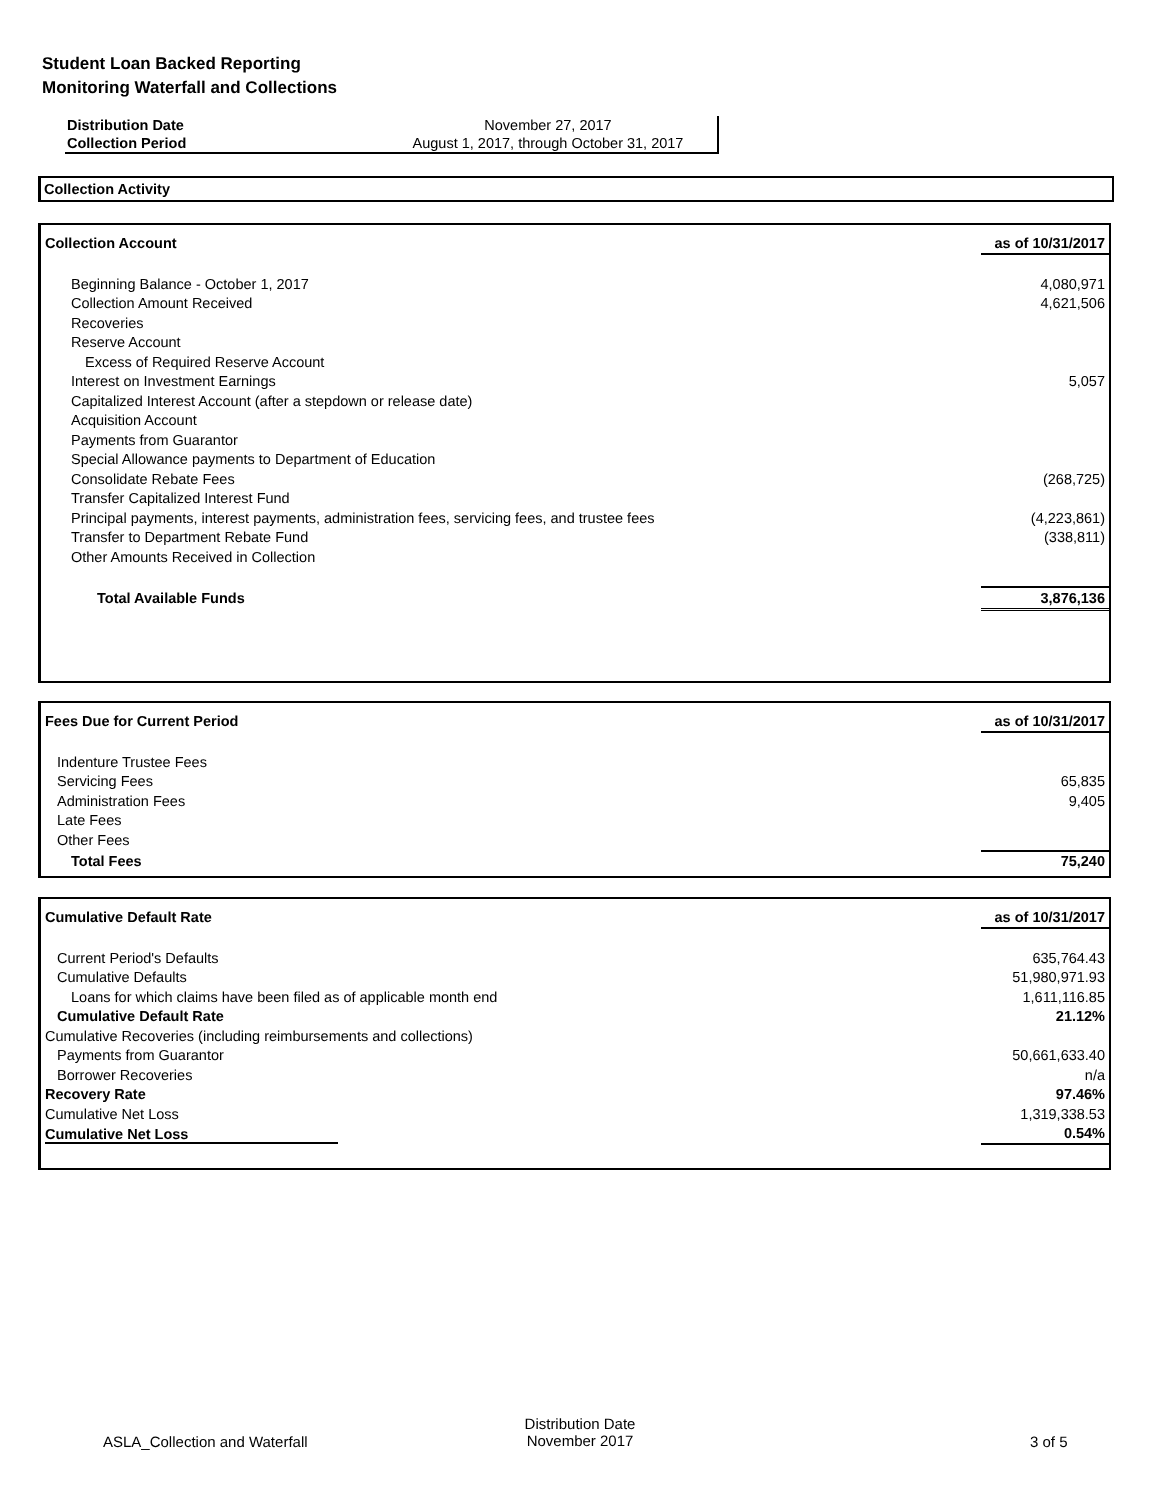Student Loan Backed Reporting
Monitoring Waterfall and Collections
| Distribution Date | November 27, 2017 |
| Collection Period | August 1, 2017, through October 31, 2017 |
Collection Activity
| Collection Account | as of 10/31/2017 |
| Beginning Balance - October 1, 2017 | 4,080,971 |
| Collection Amount Received | 4,621,506 |
| Recoveries | |
| Reserve Account | |
| Excess of Required Reserve Account | |
| Interest on Investment Earnings | 5,057 |
| Capitalized Interest Account (after a stepdown or release date) | |
| Acquisition Account | |
| Payments from Guarantor | |
| Special Allowance payments to Department of Education | |
| Consolidate Rebate Fees | (268,725) |
| Transfer Capitalized Interest Fund | |
| Principal payments, interest payments, administration fees, servicing fees, and trustee fees | (4,223,861) |
| Transfer to Department Rebate Fund | (338,811) |
| Other Amounts Received in Collection | |
| Total Available Funds | 3,876,136 |
| Fees Due for Current Period | as of 10/31/2017 |
| Indenture Trustee Fees | |
| Servicing Fees | 65,835 |
| Administration Fees | 9,405 |
| Late Fees | |
| Other Fees | |
| Total Fees | 75,240 |
| Cumulative Default Rate | as of 10/31/2017 |
| Current Period's Defaults | 635,764.43 |
| Cumulative Defaults | 51,980,971.93 |
| Loans for which claims have been filed as of applicable month end | 1,611,116.85 |
| Cumulative Default Rate | 21.12% |
| Cumulative Recoveries (including reimbursements and collections) | |
| Payments from Guarantor | 50,661,633.40 |
| Borrower Recoveries | n/a |
| Recovery Rate | 97.46% |
| Cumulative Net Loss | 1,319,338.53 |
| Cumulative Net Loss | 0.54% |
ASLA_Collection and Waterfall
Distribution Date
November 2017 3 of 5